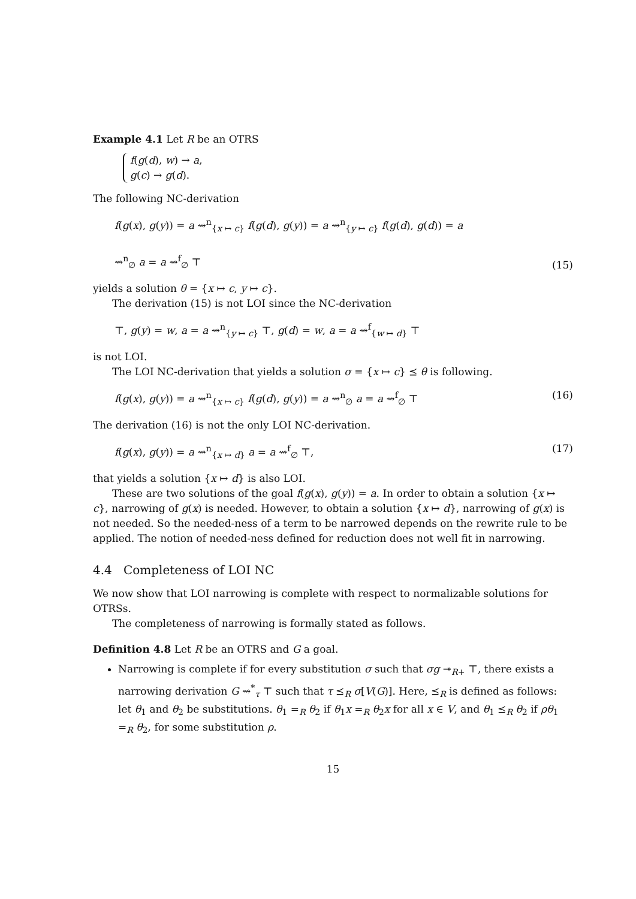Example 4.1 Let R be an OTRS
f(g(d), w) → a,
g(c) → g(d).
The following NC-derivation
f(g(x), g(y)) = a ⇝<sup>n</sup><sub>{x ↦ c}</sub> f(g(d), g(y)) = a ⇝<sup>n</sup><sub>{y ↦ c}</sub> f(g(d), g(d)) = a
⇝<sup>n</sup><sub>∅</sub> a = a ⇝<sup>f</sup><sub>∅</sub> ⊤ (15)
yields a solution θ = {x ↦ c, y ↦ c}.
The derivation (15) is not LOI since the NC-derivation
⊤, g(y) = w, a = a ⇝<sup>n</sup><sub>{y ↦ c}</sub> ⊤, g(d) = w, a = a ⇝<sup>f</sup><sub>{w ↦ d}</sub> ⊤
is not LOI.
The LOI NC-derivation that yields a solution σ = {x ↦ c} ⪯ θ is following.
f(g(x), g(y)) = a ⇝<sup>n</sup><sub>{x ↦ c}</sub> f(g(d), g(y)) = a ⇝<sup>n</sup><sub>∅</sub> a = a ⇝<sup>f</sup><sub>∅</sub> ⊤ (16)
The derivation (16) is not the only LOI NC-derivation.
f(g(x), g(y)) = a ⇝<sup>n</sup><sub>{x ↦ d}</sub> a = a ⇝<sup>f</sup><sub>∅</sub> ⊤, (17)
that yields a solution {x ↦ d} is also LOI.
These are two solutions of the goal f(g(x), g(y)) = a. In order to obtain a solution {x ↦ c}, narrowing of g(x) is needed. However, to obtain a solution {x ↦ d}, narrowing of g(x) is not needed. So the needed-ness of a term to be narrowed depends on the rewrite rule to be applied. The notion of needed-ness defined for reduction does not well fit in narrowing.
4.4 Completeness of LOI NC
We now show that LOI narrowing is complete with respect to normalizable solutions for OTRSs.
The completeness of narrowing is formally stated as follows.
Definition 4.8 Let R be an OTRS and G a goal.
Narrowing is complete if for every substitution σ such that σg ↠<sub>R+</sub> ⊤, there exists a narrowing derivation G ⇝<sup>*</sup><sub>τ</sub> ⊤ such that τ ⪯<sub>R</sub> σ[V(G)]. Here, ⪯<sub>R</sub> is defined as follows: let θ<sub>1</sub> and θ<sub>2</sub> be substitutions. θ<sub>1</sub> =<sub>R</sub> θ<sub>2</sub> if θ<sub>1</sub>x =<sub>R</sub> θ<sub>2</sub>x for all x ∈ V, and θ<sub>1</sub> ⪯<sub>R</sub> θ<sub>2</sub> if ρθ<sub>1</sub> =<sub>R</sub> θ<sub>2</sub>, for some substitution ρ.
15